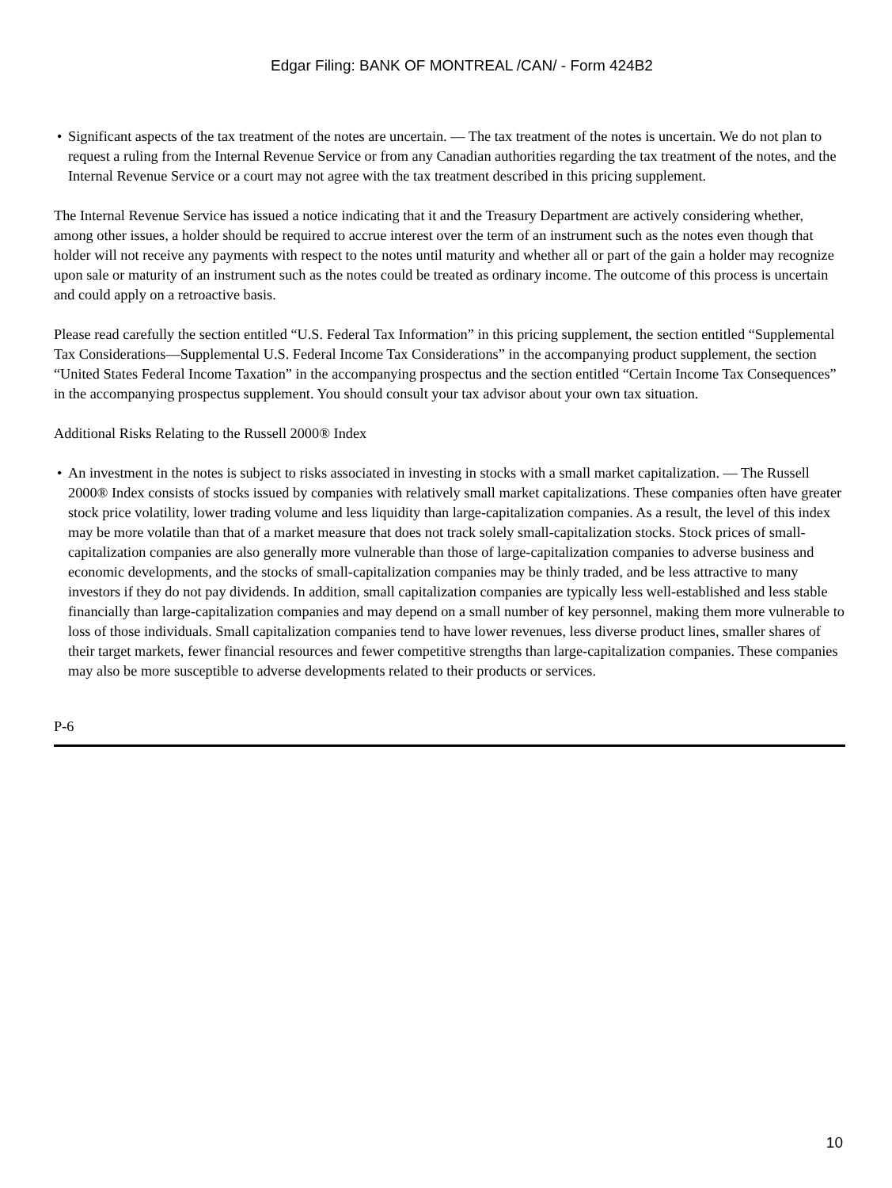Edgar Filing: BANK OF MONTREAL /CAN/ - Form 424B2
• Significant aspects of the tax treatment of the notes are uncertain. — The tax treatment of the notes is uncertain. We do not plan to request a ruling from the Internal Revenue Service or from any Canadian authorities regarding the tax treatment of the notes, and the Internal Revenue Service or a court may not agree with the tax treatment described in this pricing supplement.
The Internal Revenue Service has issued a notice indicating that it and the Treasury Department are actively considering whether, among other issues, a holder should be required to accrue interest over the term of an instrument such as the notes even though that holder will not receive any payments with respect to the notes until maturity and whether all or part of the gain a holder may recognize upon sale or maturity of an instrument such as the notes could be treated as ordinary income. The outcome of this process is uncertain and could apply on a retroactive basis.
Please read carefully the section entitled “U.S. Federal Tax Information” in this pricing supplement, the section entitled “Supplemental Tax Considerations—Supplemental U.S. Federal Income Tax Considerations” in the accompanying product supplement, the section “United States Federal Income Taxation” in the accompanying prospectus and the section entitled “Certain Income Tax Consequences” in the accompanying prospectus supplement. You should consult your tax advisor about your own tax situation.
Additional Risks Relating to the Russell 2000® Index
• An investment in the notes is subject to risks associated in investing in stocks with a small market capitalization. — The Russell 2000® Index consists of stocks issued by companies with relatively small market capitalizations. These companies often have greater stock price volatility, lower trading volume and less liquidity than large-capitalization companies. As a result, the level of this index may be more volatile than that of a market measure that does not track solely small-capitalization stocks. Stock prices of small-capitalization companies are also generally more vulnerable than those of large-capitalization companies to adverse business and economic developments, and the stocks of small-capitalization companies may be thinly traded, and be less attractive to many investors if they do not pay dividends. In addition, small capitalization companies are typically less well-established and less stable financially than large-capitalization companies and may depend on a small number of key personnel, making them more vulnerable to loss of those individuals. Small capitalization companies tend to have lower revenues, less diverse product lines, smaller shares of their target markets, fewer financial resources and fewer competitive strengths than large-capitalization companies. These companies may also be more susceptible to adverse developments related to their products or services.
P-6
10